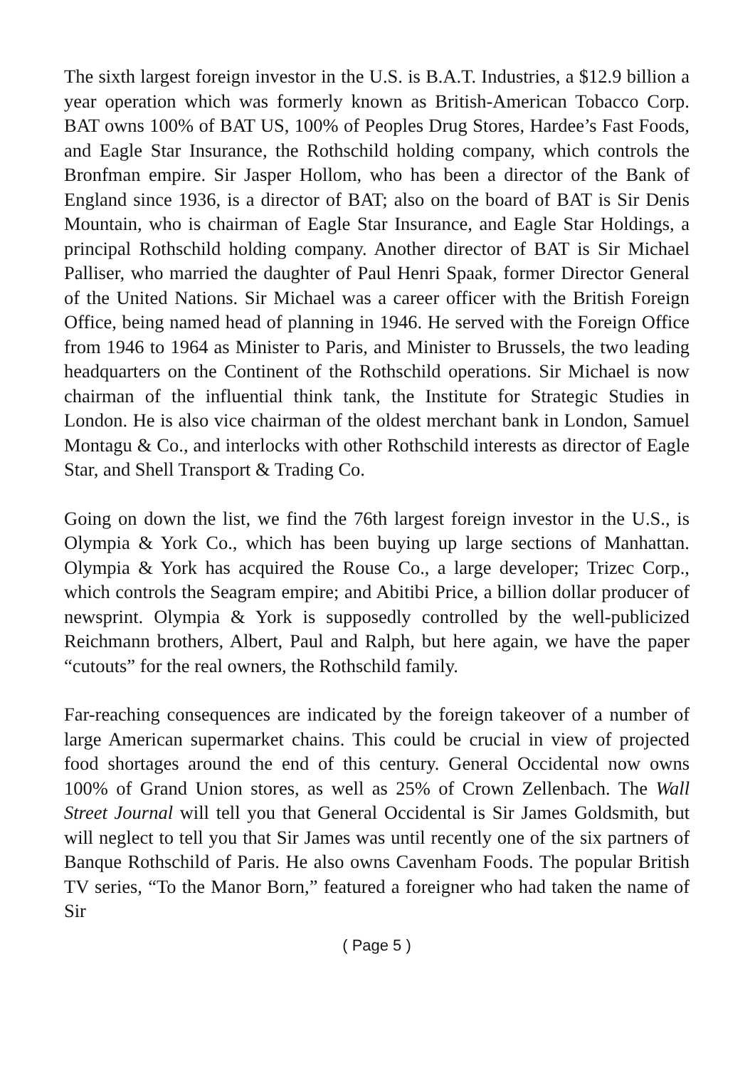The sixth largest foreign investor in the U.S. is B.A.T. Industries, a $12.9 billion a year operation which was formerly known as British-American Tobacco Corp. BAT owns 100% of BAT US, 100% of Peoples Drug Stores, Hardee’s Fast Foods, and Eagle Star Insurance, the Rothschild holding company, which controls the Bronfman empire. Sir Jasper Hollom, who has been a director of the Bank of England since 1936, is a director of BAT; also on the board of BAT is Sir Denis Mountain, who is chairman of Eagle Star Insurance, and Eagle Star Holdings, a principal Rothschild holding company. Another director of BAT is Sir Michael Palliser, who married the daughter of Paul Henri Spaak, former Director General of the United Nations. Sir Michael was a career officer with the British Foreign Office, being named head of planning in 1946. He served with the Foreign Office from 1946 to 1964 as Minister to Paris, and Minister to Brussels, the two leading headquarters on the Continent of the Rothschild operations. Sir Michael is now chairman of the influential think tank, the Institute for Strategic Studies in London. He is also vice chairman of the oldest merchant bank in London, Samuel Montagu & Co., and interlocks with other Rothschild interests as director of Eagle Star, and Shell Transport & Trading Co.
Going on down the list, we find the 76th largest foreign investor in the U.S., is Olympia & York Co., which has been buying up large sections of Manhattan. Olympia & York has acquired the Rouse Co., a large developer; Trizec Corp., which controls the Seagram empire; and Abitibi Price, a billion dollar producer of newsprint. Olympia & York is supposedly controlled by the well-publicized Reichmann brothers, Albert, Paul and Ralph, but here again, we have the paper “cutouts” for the real owners, the Rothschild family.
Far-reaching consequences are indicated by the foreign takeover of a number of large American supermarket chains. This could be crucial in view of projected food shortages around the end of this century. General Occidental now owns 100% of Grand Union stores, as well as 25% of Crown Zellenbach. The Wall Street Journal will tell you that General Occidental is Sir James Goldsmith, but will neglect to tell you that Sir James was until recently one of the six partners of Banque Rothschild of Paris. He also owns Cavenham Foods. The popular British TV series, “To the Manor Born,” featured a foreigner who had taken the name of Sir
( Page 5 )